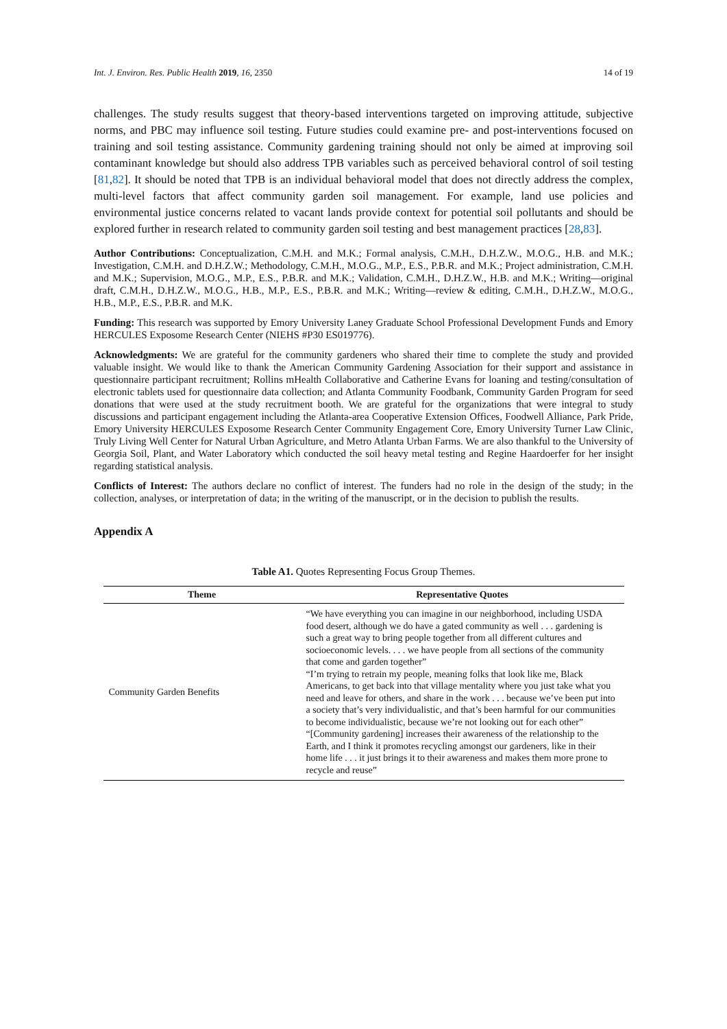Int. J. Environ. Res. Public Health 2019, 16, 2350 14 of 19
challenges. The study results suggest that theory-based interventions targeted on improving attitude, subjective norms, and PBC may influence soil testing. Future studies could examine pre- and post-interventions focused on training and soil testing assistance. Community gardening training should not only be aimed at improving soil contaminant knowledge but should also address TPB variables such as perceived behavioral control of soil testing [81,82]. It should be noted that TPB is an individual behavioral model that does not directly address the complex, multi-level factors that affect community garden soil management. For example, land use policies and environmental justice concerns related to vacant lands provide context for potential soil pollutants and should be explored further in research related to community garden soil testing and best management practices [28,83].
Author Contributions: Conceptualization, C.M.H. and M.K.; Formal analysis, C.M.H., D.H.Z.W., M.O.G., H.B. and M.K.; Investigation, C.M.H. and D.H.Z.W.; Methodology, C.M.H., M.O.G., M.P., E.S., P.B.R. and M.K.; Project administration, C.M.H. and M.K.; Supervision, M.O.G., M.P., E.S., P.B.R. and M.K.; Validation, C.M.H., D.H.Z.W., H.B. and M.K.; Writing—original draft, C.M.H., D.H.Z.W., M.O.G., H.B., M.P., E.S., P.B.R. and M.K.; Writing—review & editing, C.M.H., D.H.Z.W., M.O.G., H.B., M.P., E.S., P.B.R. and M.K.
Funding: This research was supported by Emory University Laney Graduate School Professional Development Funds and Emory HERCULES Exposome Research Center (NIEHS #P30 ES019776).
Acknowledgments: We are grateful for the community gardeners who shared their time to complete the study and provided valuable insight. We would like to thank the American Community Gardening Association for their support and assistance in questionnaire participant recruitment; Rollins mHealth Collaborative and Catherine Evans for loaning and testing/consultation of electronic tablets used for questionnaire data collection; and Atlanta Community Foodbank, Community Garden Program for seed donations that were used at the study recruitment booth. We are grateful for the organizations that were integral to study discussions and participant engagement including the Atlanta-area Cooperative Extension Offices, Foodwell Alliance, Park Pride, Emory University HERCULES Exposome Research Center Community Engagement Core, Emory University Turner Law Clinic, Truly Living Well Center for Natural Urban Agriculture, and Metro Atlanta Urban Farms. We are also thankful to the University of Georgia Soil, Plant, and Water Laboratory which conducted the soil heavy metal testing and Regine Haardoerfer for her insight regarding statistical analysis.
Conflicts of Interest: The authors declare no conflict of interest. The funders had no role in the design of the study; in the collection, analyses, or interpretation of data; in the writing of the manuscript, or in the decision to publish the results.
Appendix A
Table A1. Quotes Representing Focus Group Themes.
| Theme | Representative Quotes |
| --- | --- |
| Community Garden Benefits | “We have everything you can imagine in our neighborhood, including USDA food desert, although we do have a gated community as well . . . gardening is such a great way to bring people together from all different cultures and socioeconomic levels. . . . we have people from all sections of the community that come and garden together” “I’m trying to retrain my people, meaning folks that look like me, Black Americans, to get back into that village mentality where you just take what you need and leave for others, and share in the work . . . because we’ve been put into a society that’s very individualistic, and that’s been harmful for our communities to become individualistic, because we’re not looking out for each other” “[Community gardening] increases their awareness of the relationship to the Earth, and I think it promotes recycling amongst our gardeners, like in their home life . . . it just brings it to their awareness and makes them more prone to recycle and reuse” |